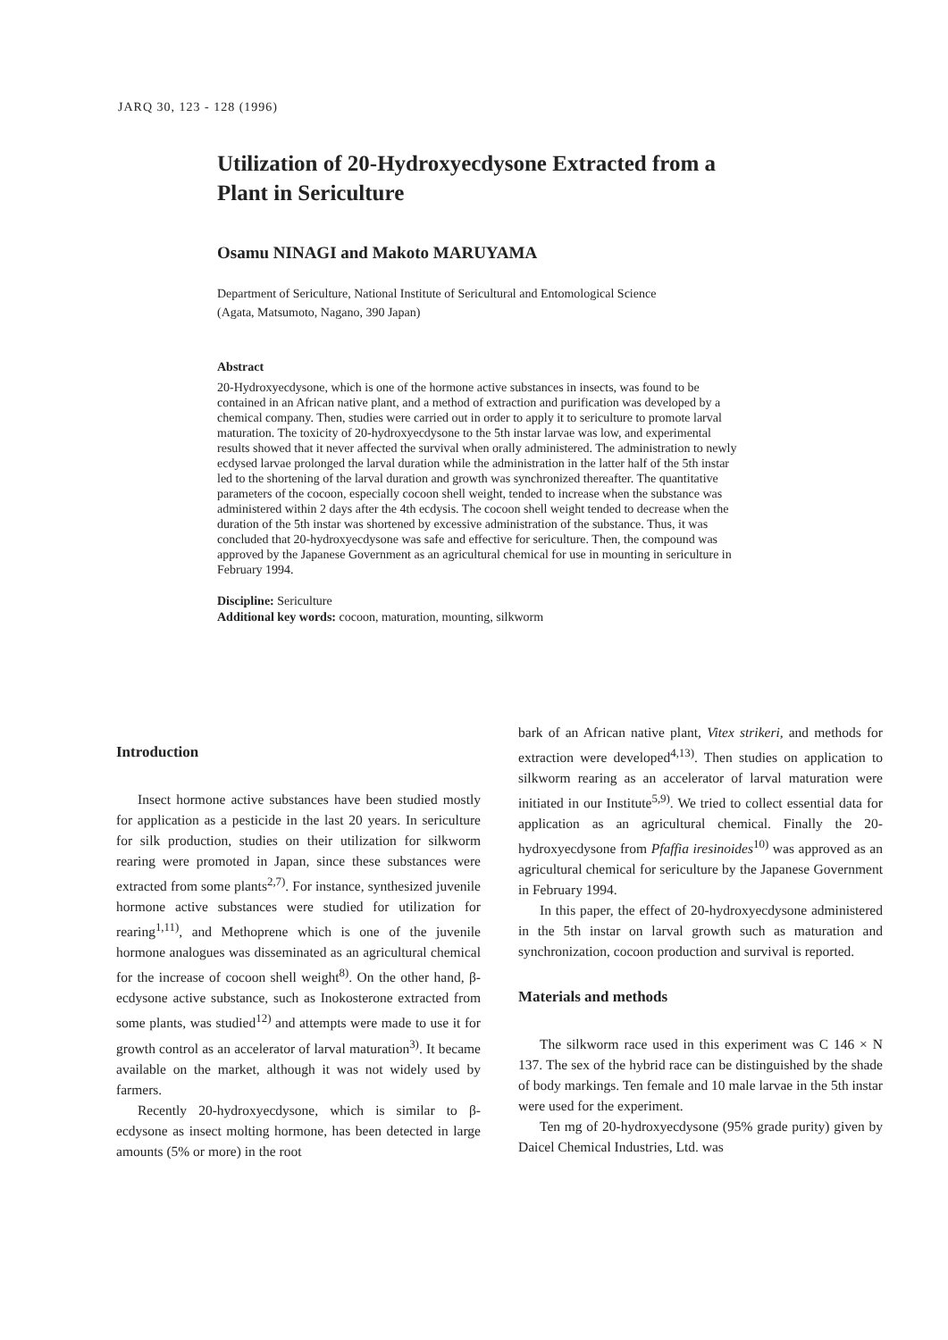JARQ 30, 123 - 128 (1996)
Utilization of 20-Hydroxyecdysone Extracted from a Plant in Sericulture
Osamu NINAGI and Makoto MARUYAMA
Department of Sericulture, National Institute of Sericultural and Entomological Science
(Agata, Matsumoto, Nagano, 390 Japan)
Abstract
20-Hydroxyecdysone, which is one of the hormone active substances in insects, was found to be contained in an African native plant, and a method of extraction and purification was developed by a chemical company. Then, studies were carried out in order to apply it to sericulture to promote larval maturation. The toxicity of 20-hydroxyecdysone to the 5th instar larvae was low, and experimental results showed that it never affected the survival when orally administered. The administration to newly ecdysed larvae prolonged the larval duration while the administration in the latter half of the 5th instar led to the shortening of the larval duration and growth was synchronized thereafter. The quantitative parameters of the cocoon, especially cocoon shell weight, tended to increase when the substance was administered within 2 days after the 4th ecdysis. The cocoon shell weight tended to decrease when the duration of the 5th instar was shortened by excessive administration of the substance. Thus, it was concluded that 20-hydroxyecdysone was safe and effective for sericulture. Then, the compound was approved by the Japanese Government as an agricultural chemical for use in mounting in sericulture in February 1994.
Discipline: Sericulture
Additional key words: cocoon, maturation, mounting, silkworm
Introduction
Insect hormone active substances have been studied mostly for application as a pesticide in the last 20 years. In sericulture for silk production, studies on their utilization for silkworm rearing were promoted in Japan, since these substances were extracted from some plants<sup>2,7)</sup>. For instance, synthesized juvenile hormone active substances were studied for utilization for rearing<sup>1,11)</sup>, and Methoprene which is one of the juvenile hormone analogues was disseminated as an agricultural chemical for the increase of cocoon shell weight<sup>8)</sup>. On the other hand, β-ecdysone active substance, such as Inokosterone extracted from some plants, was studied<sup>12)</sup> and attempts were made to use it for growth control as an accelerator of larval maturation<sup>3)</sup>. It became available on the market, although it was not widely used by farmers.
Recently 20-hydroxyecdysone, which is similar to β-ecdysone as insect molting hormone, has been detected in large amounts (5% or more) in the root
bark of an African native plant, Vitex strikeri, and methods for extraction were developed<sup>4,13)</sup>. Then studies on application to silkworm rearing as an accelerator of larval maturation were initiated in our Institute<sup>5,9)</sup>. We tried to collect essential data for application as an agricultural chemical. Finally the 20-hydroxyecdysone from Pfaffia iresinoides<sup>10)</sup> was approved as an agricultural chemical for sericulture by the Japanese Government in February 1994.
In this paper, the effect of 20-hydroxyecdysone administered in the 5th instar on larval growth such as maturation and synchronization, cocoon production and survival is reported.
Materials and methods
The silkworm race used in this experiment was C 146 × N 137. The sex of the hybrid race can be distinguished by the shade of body markings. Ten female and 10 male larvae in the 5th instar were used for the experiment.
Ten mg of 20-hydroxyecdysone (95% grade purity) given by Daicel Chemical Industries, Ltd. was